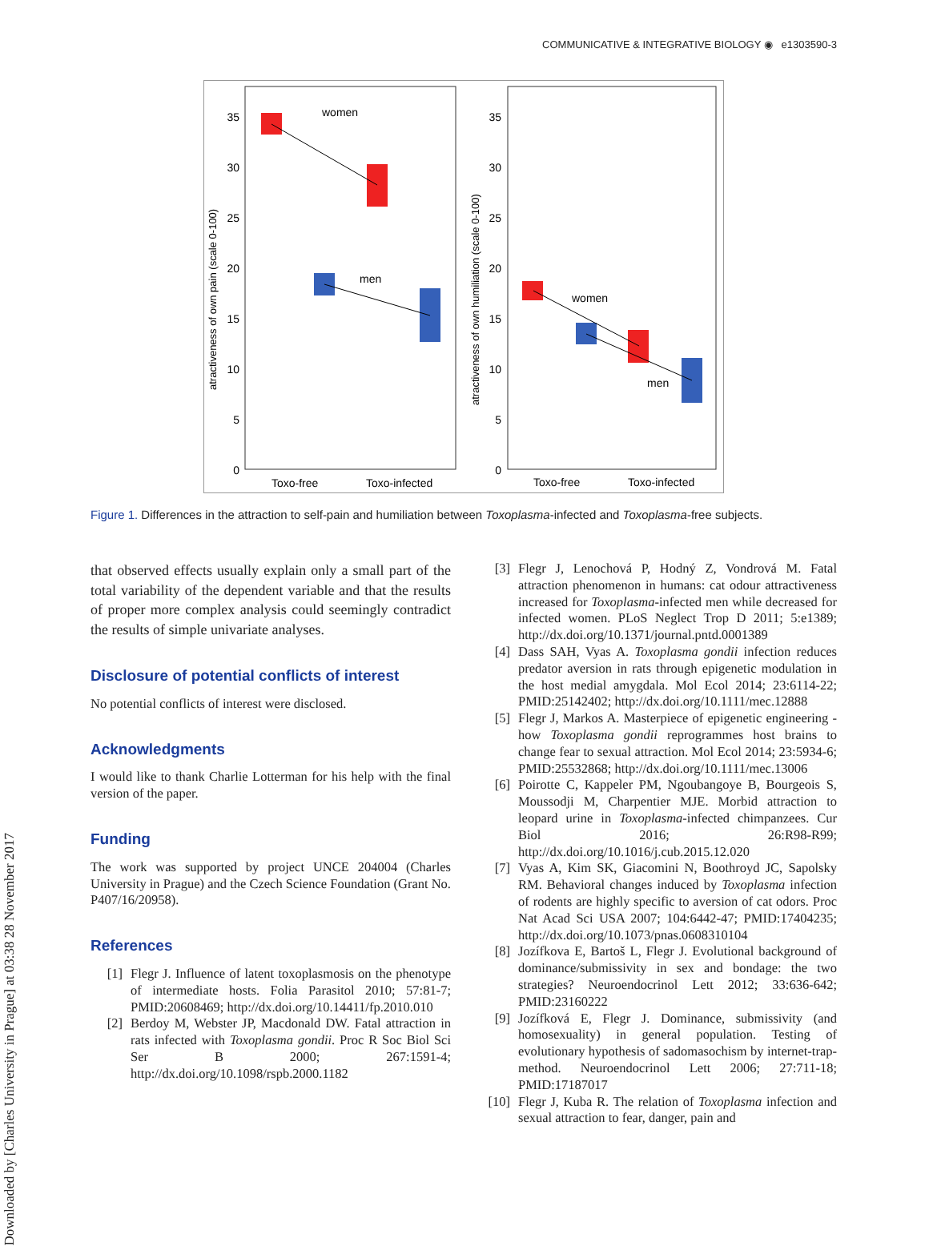Downloaded by [Charles University in Prague] at 03:38 28 November 2017
COMMUNICATIVE & INTEGRATIVE BIOLOGY ◉ e1303590-3
35
30
25
20
15
10
5
0
35
30
25
20
15
10
5
0
Toxo-free
Toxo-infected
Toxo-free
Toxo-infected
atractiveness of own pain (scale 0-100)
atractiveness of own humiliation (scale 0-100)
women
men
women
men
Figure 1. Differences in the attraction to self-pain and humiliation between Toxoplasma-infected and Toxoplasma-free subjects.
that observed effects usually explain only a small part of the total variability of the dependent variable and that the results of proper more complex analysis could seemingly contradict the results of simple univariate analyses.
Disclosure of potential conflicts of interest
No potential conflicts of interest were disclosed.
Acknowledgments
I would like to thank Charlie Lotterman for his help with the final version of the paper.
Funding
The work was supported by project UNCE 204004 (Charles University in Prague) and the Czech Science Foundation (Grant No. P407/16/20958).
References
[1] Flegr J. Influence of latent toxoplasmosis on the phenotype of intermediate hosts. Folia Parasitol 2010; 57:81-7; PMID:20608469; http://dx.doi.org/10.14411/fp.2010.010
[2] Berdoy M, Webster JP, Macdonald DW. Fatal attraction in rats infected with Toxoplasma gondii. Proc R Soc Biol Sci Ser B 2000; 267:1591-4; http://dx.doi.org/10.1098/rspb.2000.1182
[3] Flegr J, Lenochová P, Hodný Z, Vondrová M. Fatal attraction phenomenon in humans: cat odour attractiveness increased for Toxoplasma-infected men while decreased for infected women. PLoS Neglect Trop D 2011; 5:e1389; http://dx.doi.org/10.1371/journal.pntd.0001389
[4] Dass SAH, Vyas A. Toxoplasma gondii infection reduces predator aversion in rats through epigenetic modulation in the host medial amygdala. Mol Ecol 2014; 23:6114-22; PMID:25142402; http://dx.doi.org/10.1111/mec.12888
[5] Flegr J, Markos A. Masterpiece of epigenetic engineering - how Toxoplasma gondii reprogrammes host brains to change fear to sexual attraction. Mol Ecol 2014; 23:5934-6; PMID:25532868; http://dx.doi.org/10.1111/mec.13006
[6] Poirotte C, Kappeler PM, Ngoubangoye B, Bourgeois S, Moussodji M, Charpentier MJE. Morbid attraction to leopard urine in Toxoplasma-infected chimpanzees. Cur Biol 2016; 26:R98-R99; http://dx.doi.org/10.1016/j.cub.2015.12.020
[7] Vyas A, Kim SK, Giacomini N, Boothroyd JC, Sapolsky RM. Behavioral changes induced by Toxoplasma infection of rodents are highly specific to aversion of cat odors. Proc Nat Acad Sci USA 2007; 104:6442-47; PMID:17404235; http://dx.doi.org/10.1073/pnas.0608310104
[8] Jozífkova E, Bartoš L, Flegr J. Evolutional background of dominance/submissivity in sex and bondage: the two strategies? Neuroendocrinol Lett 2012; 33:636-642; PMID:23160222
[9] Jozífková E, Flegr J. Dominance, submissivity (and homosexuality) in general population. Testing of evolutionary hypothesis of sadomasochism by internet-trap-method. Neuroendocrinol Lett 2006; 27:711-18; PMID:17187017
[10] Flegr J, Kuba R. The relation of Toxoplasma infection and sexual attraction to fear, danger, pain and